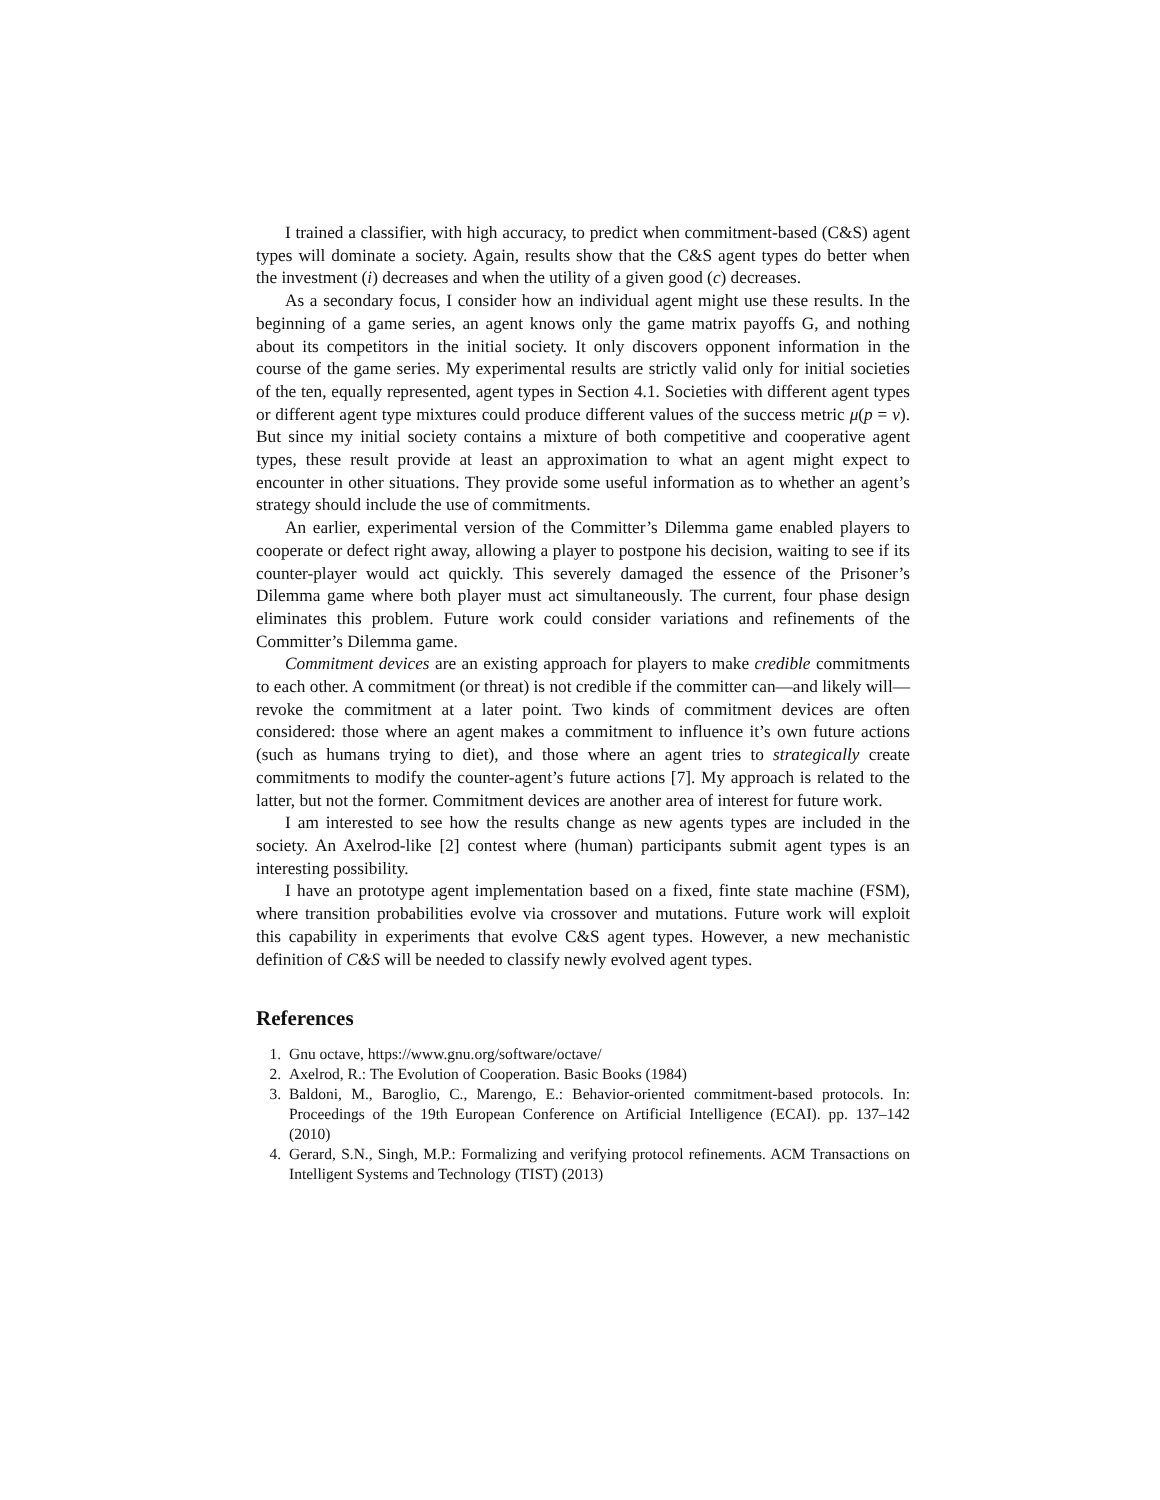I trained a classifier, with high accuracy, to predict when commitment-based (C&S) agent types will dominate a society. Again, results show that the C&S agent types do better when the investment (i) decreases and when the utility of a given good (c) decreases.
As a secondary focus, I consider how an individual agent might use these results. In the beginning of a game series, an agent knows only the game matrix payoffs G, and nothing about its competitors in the initial society. It only discovers opponent information in the course of the game series. My experimental results are strictly valid only for initial societies of the ten, equally represented, agent types in Section 4.1. Societies with different agent types or different agent type mixtures could produce different values of the success metric μ(p = v). But since my initial society contains a mixture of both competitive and cooperative agent types, these result provide at least an approximation to what an agent might expect to encounter in other situations. They provide some useful information as to whether an agent’s strategy should include the use of commitments.
An earlier, experimental version of the Committer’s Dilemma game enabled players to cooperate or defect right away, allowing a player to postpone his decision, waiting to see if its counter-player would act quickly. This severely damaged the essence of the Prisoner’s Dilemma game where both player must act simultaneously. The current, four phase design eliminates this problem. Future work could consider variations and refinements of the Committer’s Dilemma game.
Commitment devices are an existing approach for players to make credible commitments to each other. A commitment (or threat) is not credible if the committer can—and likely will—revoke the commitment at a later point. Two kinds of commitment devices are often considered: those where an agent makes a commitment to influence it’s own future actions (such as humans trying to diet), and those where an agent tries to strategically create commitments to modify the counter-agent’s future actions [7]. My approach is related to the latter, but not the former. Commitment devices are another area of interest for future work.
I am interested to see how the results change as new agents types are included in the society. An Axelrod-like [2] contest where (human) participants submit agent types is an interesting possibility.
I have an prototype agent implementation based on a fixed, finte state machine (FSM), where transition probabilities evolve via crossover and mutations. Future work will exploit this capability in experiments that evolve C&S agent types. However, a new mechanistic definition of C&S will be needed to classify newly evolved agent types.
References
1. Gnu octave, https://www.gnu.org/software/octave/
2. Axelrod, R.: The Evolution of Cooperation. Basic Books (1984)
3. Baldoni, M., Baroglio, C., Marengo, E.: Behavior-oriented commitment-based protocols. In: Proceedings of the 19th European Conference on Artificial Intelligence (ECAI). pp. 137–142 (2010)
4. Gerard, S.N., Singh, M.P.: Formalizing and verifying protocol refinements. ACM Transactions on Intelligent Systems and Technology (TIST) (2013)